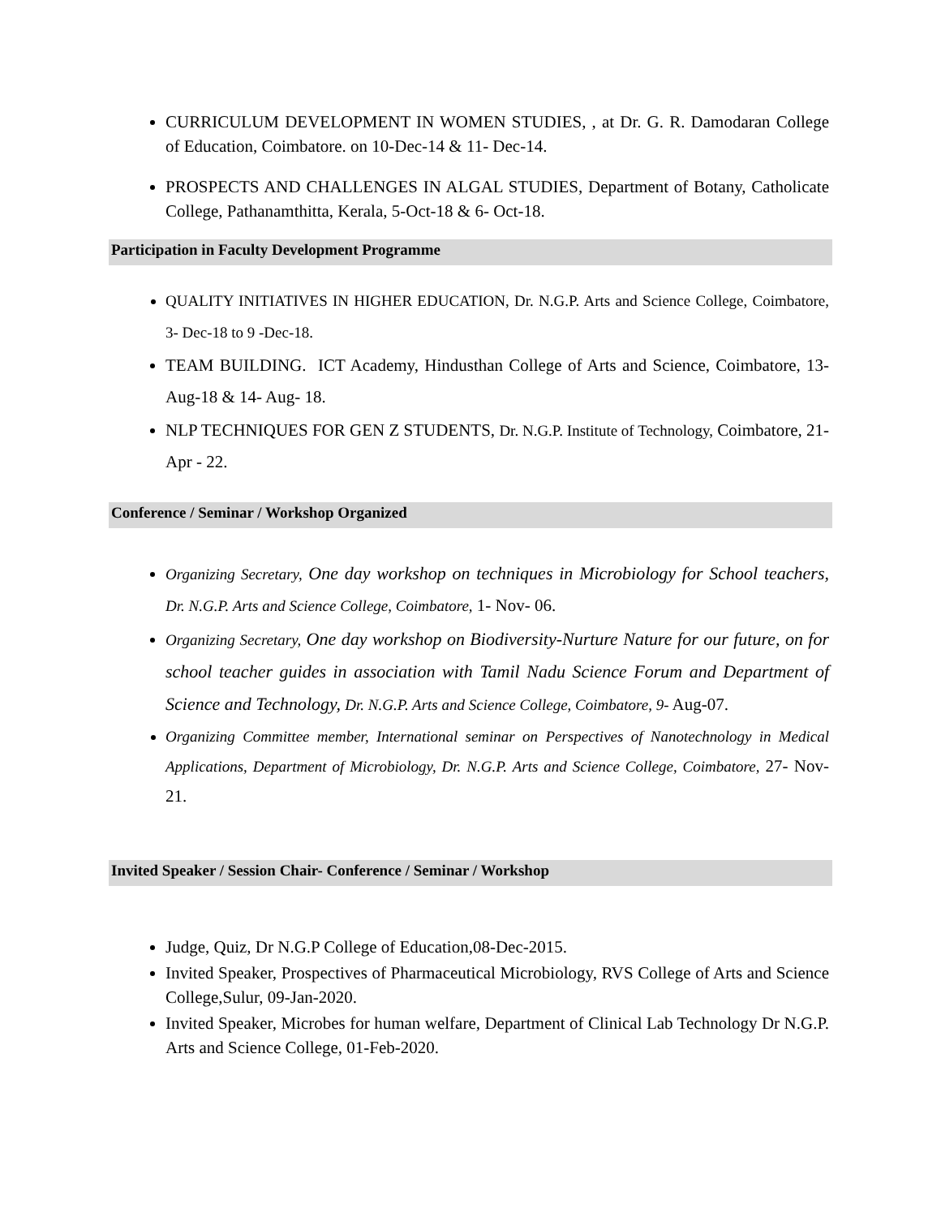CURRICULUM DEVELOPMENT IN WOMEN STUDIES, , at Dr. G. R. Damodaran College of Education, Coimbatore. on 10-Dec-14 & 11- Dec-14.
PROSPECTS AND CHALLENGES IN ALGAL STUDIES, Department of Botany, Catholicate College, Pathanamthitta, Kerala, 5-Oct-18 & 6- Oct-18.
Participation in Faculty Development Programme
QUALITY INITIATIVES IN HIGHER EDUCATION, Dr. N.G.P. Arts and Science College, Coimbatore, 3- Dec-18 to 9 -Dec-18.
TEAM BUILDING. ICT Academy, Hindusthan College of Arts and Science, Coimbatore, 13-Aug-18 & 14- Aug- 18.
NLP TECHNIQUES FOR GEN Z STUDENTS, Dr. N.G.P. Institute of Technology, Coimbatore, 21- Apr - 22.
Conference / Seminar / Workshop Organized
Organizing Secretary, One day workshop on techniques in Microbiology for School teachers, Dr. N.G.P. Arts and Science College, Coimbatore, 1- Nov- 06.
Organizing Secretary, One day workshop on Biodiversity-Nurture Nature for our future, on for school teacher guides in association with Tamil Nadu Science Forum and Department of Science and Technology, Dr. N.G.P. Arts and Science College, Coimbatore, 9- Aug-07.
Organizing Committee member, International seminar on Perspectives of Nanotechnology in Medical Applications, Department of Microbiology, Dr. N.G.P. Arts and Science College, Coimbatore, 27- Nov- 21.
Invited Speaker / Session Chair- Conference / Seminar / Workshop
Judge, Quiz, Dr N.G.P College of Education,08-Dec-2015.
Invited Speaker, Prospectives of Pharmaceutical Microbiology, RVS College of Arts and Science College,Sulur, 09-Jan-2020.
Invited Speaker, Microbes for human welfare, Department of Clinical Lab Technology Dr N.G.P. Arts and Science College, 01-Feb-2020.